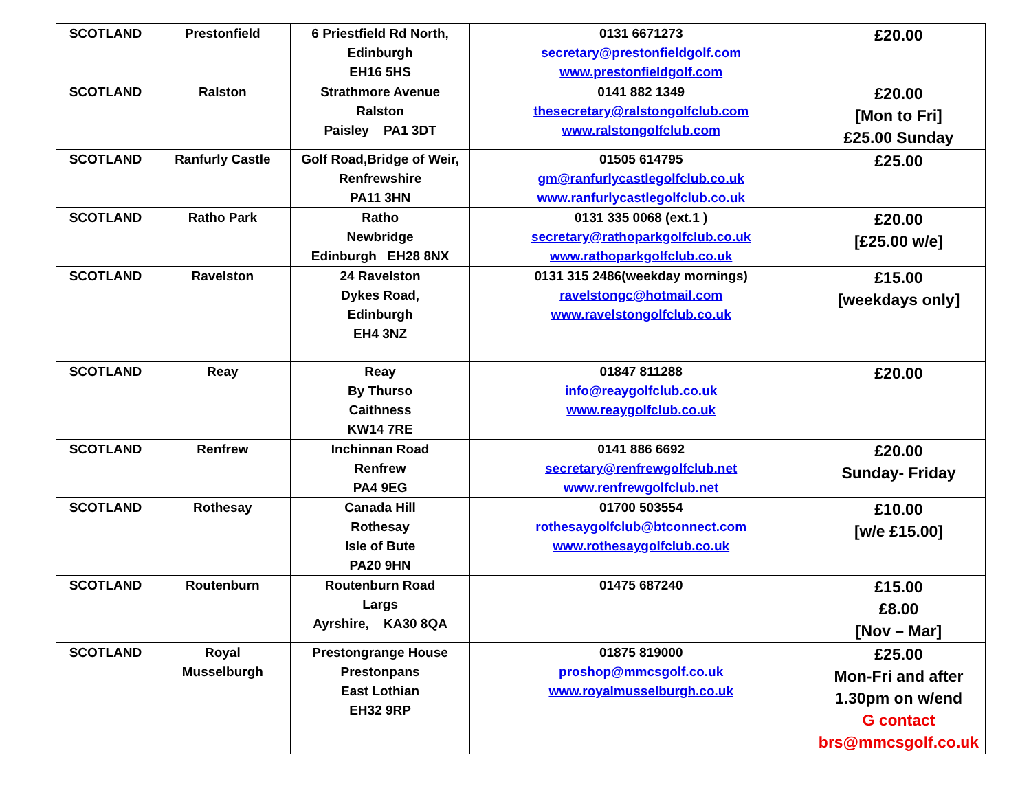| SCOTLAND | Prestonfield | 6 Priestfield Rd North, Edinburgh EH16 5HS | 0131 6671273 secretary@prestonfieldgolf.com www.prestonfieldgolf.com | £20.00 |
| SCOTLAND | Ralston | Strathmore Avenue Ralston Paisley PA1 3DT | 0141 882 1349 thesecretary@ralstongolfclub.com www.ralstongolfclub.com | £20.00 [Mon to Fri] £25.00 Sunday |
| SCOTLAND | Ranfurly Castle | Golf Road,Bridge of Weir, Renfrewshire PA11 3HN | 01505 614795 gm@ranfurlycastlegolfclub.co.uk www.ranfurlycastlegolfclub.co.uk | £25.00 |
| SCOTLAND | Ratho Park | Ratho Newbridge Edinburgh EH28 8NX | 0131 335 0068 (ext.1 ) secretary@rathoparkgolfclub.co.uk www.rathoparkgolfclub.co.uk | £20.00 [£25.00 w/e] |
| SCOTLAND | Ravelston | 24 Ravelston Dykes Road, Edinburgh EH4 3NZ | 0131 315 2486(weekday mornings) ravelstongc@hotmail.com www.ravelstongolfclub.co.uk | £15.00 [weekdays only] |
| SCOTLAND | Reay | Reay By Thurso Caithness KW14 7RE | 01847 811288 info@reaygolfclub.co.uk www.reaygolfclub.co.uk | £20.00 |
| SCOTLAND | Renfrew | Inchinnan Road Renfrew PA4 9EG | 0141 886 6692 secretary@renfrewgolfclub.net www.renfrewgolfclub.net | £20.00 Sunday- Friday |
| SCOTLAND | Rothesay | Canada Hill Rothesay Isle of Bute PA20 9HN | 01700 503554 rothesaygolfclub@btconnect.com www.rothesaygolfclub.co.uk | £10.00 [w/e £15.00] |
| SCOTLAND | Routenburn | Routenburn Road Largs Ayrshire, KA30 8QA | 01475 687240 | £15.00 £8.00 [Nov – Mar] |
| SCOTLAND | Royal Musselburgh | Prestongrange House Prestonpans East Lothian EH32 9RP | 01875 819000 proshop@mmcsgolf.co.uk www.royalmusselburgh.co.uk | £25.00 Mon-Fri and after 1.30pm on w/end G contact brs@mmcsgolf.co.uk |